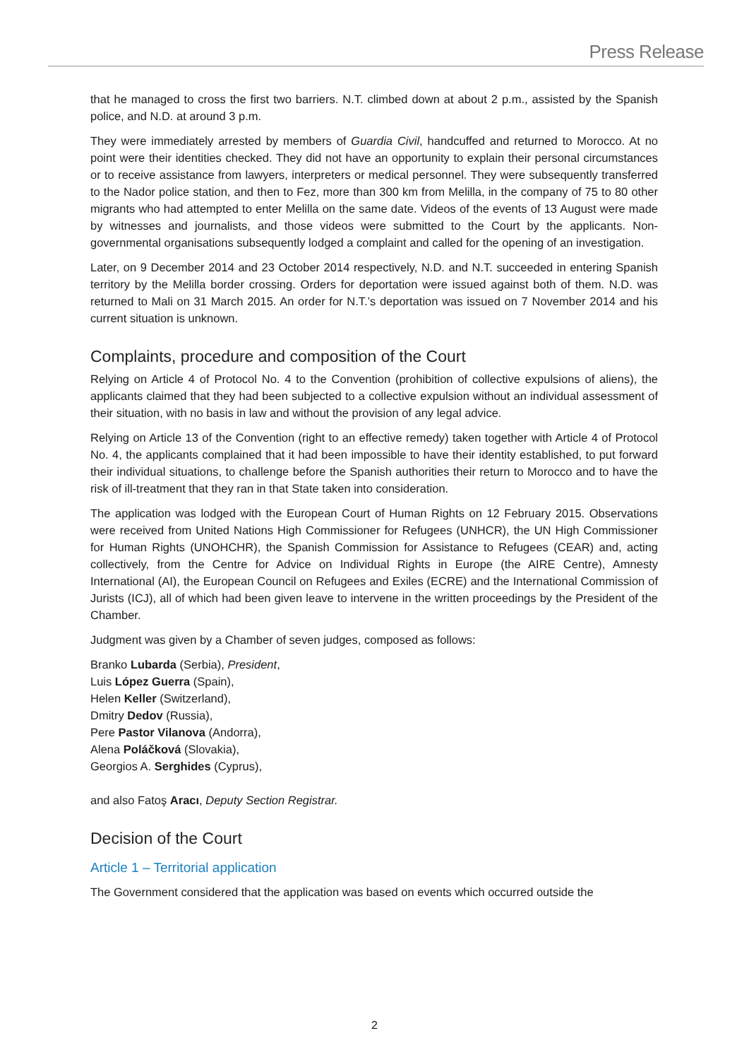Press Release
that he managed to cross the first two barriers. N.T. climbed down at about 2 p.m., assisted by the Spanish police, and N.D. at around 3 p.m.
They were immediately arrested by members of Guardia Civil, handcuffed and returned to Morocco. At no point were their identities checked. They did not have an opportunity to explain their personal circumstances or to receive assistance from lawyers, interpreters or medical personnel. They were subsequently transferred to the Nador police station, and then to Fez, more than 300 km from Melilla, in the company of 75 to 80 other migrants who had attempted to enter Melilla on the same date. Videos of the events of 13 August were made by witnesses and journalists, and those videos were submitted to the Court by the applicants. Non-governmental organisations subsequently lodged a complaint and called for the opening of an investigation.
Later, on 9 December 2014 and 23 October 2014 respectively, N.D. and N.T. succeeded in entering Spanish territory by the Melilla border crossing. Orders for deportation were issued against both of them. N.D. was returned to Mali on 31 March 2015. An order for N.T.’s deportation was issued on 7 November 2014 and his current situation is unknown.
Complaints, procedure and composition of the Court
Relying on Article 4 of Protocol No. 4 to the Convention (prohibition of collective expulsions of aliens), the applicants claimed that they had been subjected to a collective expulsion without an individual assessment of their situation, with no basis in law and without the provision of any legal advice.
Relying on Article 13 of the Convention (right to an effective remedy) taken together with Article 4 of Protocol No. 4, the applicants complained that it had been impossible to have their identity established, to put forward their individual situations, to challenge before the Spanish authorities their return to Morocco and to have the risk of ill-treatment that they ran in that State taken into consideration.
The application was lodged with the European Court of Human Rights on 12 February 2015. Observations were received from United Nations High Commissioner for Refugees (UNHCR), the UN High Commissioner for Human Rights (UNOHCHR), the Spanish Commission for Assistance to Refugees (CEAR) and, acting collectively, from the Centre for Advice on Individual Rights in Europe (the AIRE Centre), Amnesty International (AI), the European Council on Refugees and Exiles (ECRE) and the International Commission of Jurists (ICJ), all of which had been given leave to intervene in the written proceedings by the President of the Chamber.
Judgment was given by a Chamber of seven judges, composed as follows:
Branko Lubarda (Serbia), President,
Luis López Guerra (Spain),
Helen Keller (Switzerland),
Dmitry Dedov (Russia),
Pere Pastor Vilanova (Andorra),
Alena Poláčková (Slovakia),
Georgios A. Serghides (Cyprus),
and also Fatoş Aracı, Deputy Section Registrar.
Decision of the Court
Article 1 – Territorial application
The Government considered that the application was based on events which occurred outside the
2